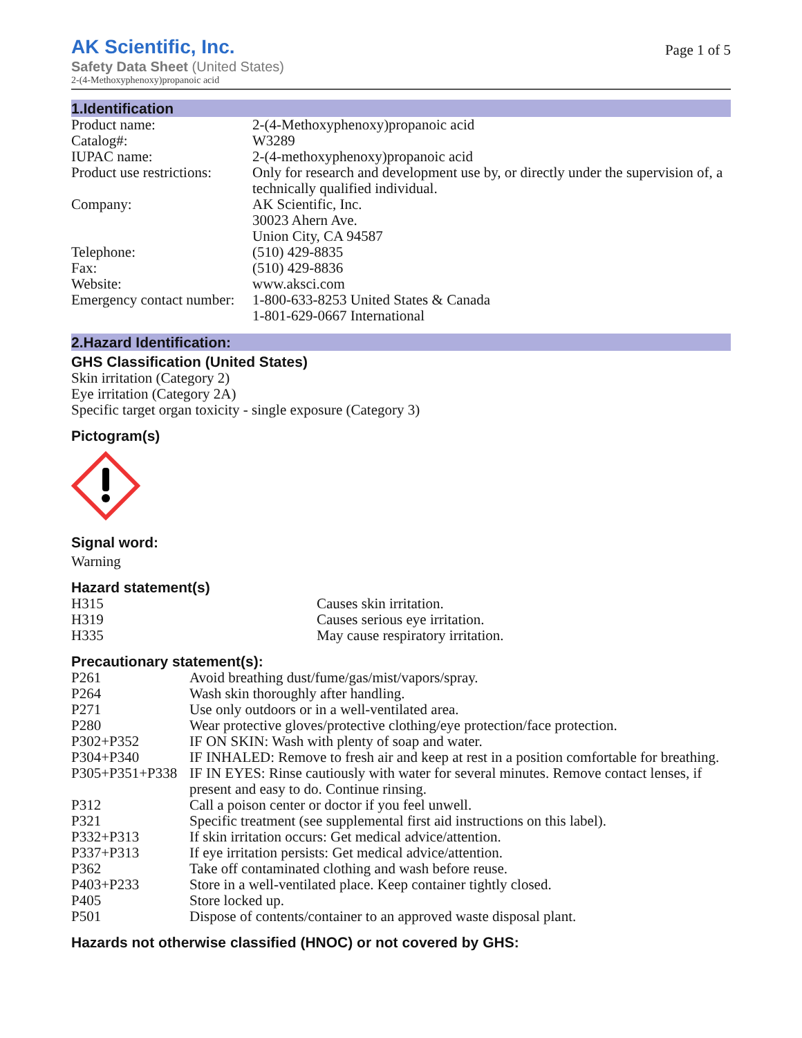AK Scientific, Inc.
Page 1 of 5
Safety Data Sheet (United States)
2-(4-Methoxyphenoxy)propanoic acid
1.Identification
| Product name: | 2-(4-Methoxyphenoxy)propanoic acid |
| Catalog#: | W3289 |
| IUPAC name: | 2-(4-methoxyphenoxy)propanoic acid |
| Product use restrictions: | Only for research and development use by, or directly under the supervision of, a technically qualified individual. |
| Company: | AK Scientific, Inc. 30023 Ahern Ave. Union City, CA 94587 |
| Telephone: | (510) 429-8835 |
| Fax: | (510) 429-8836 |
| Website: | www.aksci.com |
| Emergency contact number: | 1-800-633-8253 United States & Canada 1-801-629-0667 International |
2.Hazard Identification:
GHS Classification (United States)
Skin irritation (Category 2)
Eye irritation (Category 2A)
Specific target organ toxicity - single exposure (Category 3)
Pictogram(s)
Signal word:
Warning
Hazard statement(s)
| H315 | Causes skin irritation. |
| H319 | Causes serious eye irritation. |
| H335 | May cause respiratory irritation. |
Precautionary statement(s):
| P261 | Avoid breathing dust/fume/gas/mist/vapors/spray. |
| P264 | Wash skin thoroughly after handling. |
| P271 | Use only outdoors or in a well-ventilated area. |
| P280 | Wear protective gloves/protective clothing/eye protection/face protection. |
| P302+P352 | IF ON SKIN: Wash with plenty of soap and water. |
| P304+P340 | IF INHALED: Remove to fresh air and keep at rest in a position comfortable for breathing. |
| P305+P351+P338 | IF IN EYES: Rinse cautiously with water for several minutes. Remove contact lenses, if present and easy to do. Continue rinsing. |
| P312 | Call a poison center or doctor if you feel unwell. |
| P321 | Specific treatment (see supplemental first aid instructions on this label). |
| P332+P313 | If skin irritation occurs: Get medical advice/attention. |
| P337+P313 | If eye irritation persists: Get medical advice/attention. |
| P362 | Take off contaminated clothing and wash before reuse. |
| P403+P233 | Store in a well-ventilated place. Keep container tightly closed. |
| P405 | Store locked up. |
| P501 | Dispose of contents/container to an approved waste disposal plant. |
Hazards not otherwise classified (HNOC) or not covered by GHS: